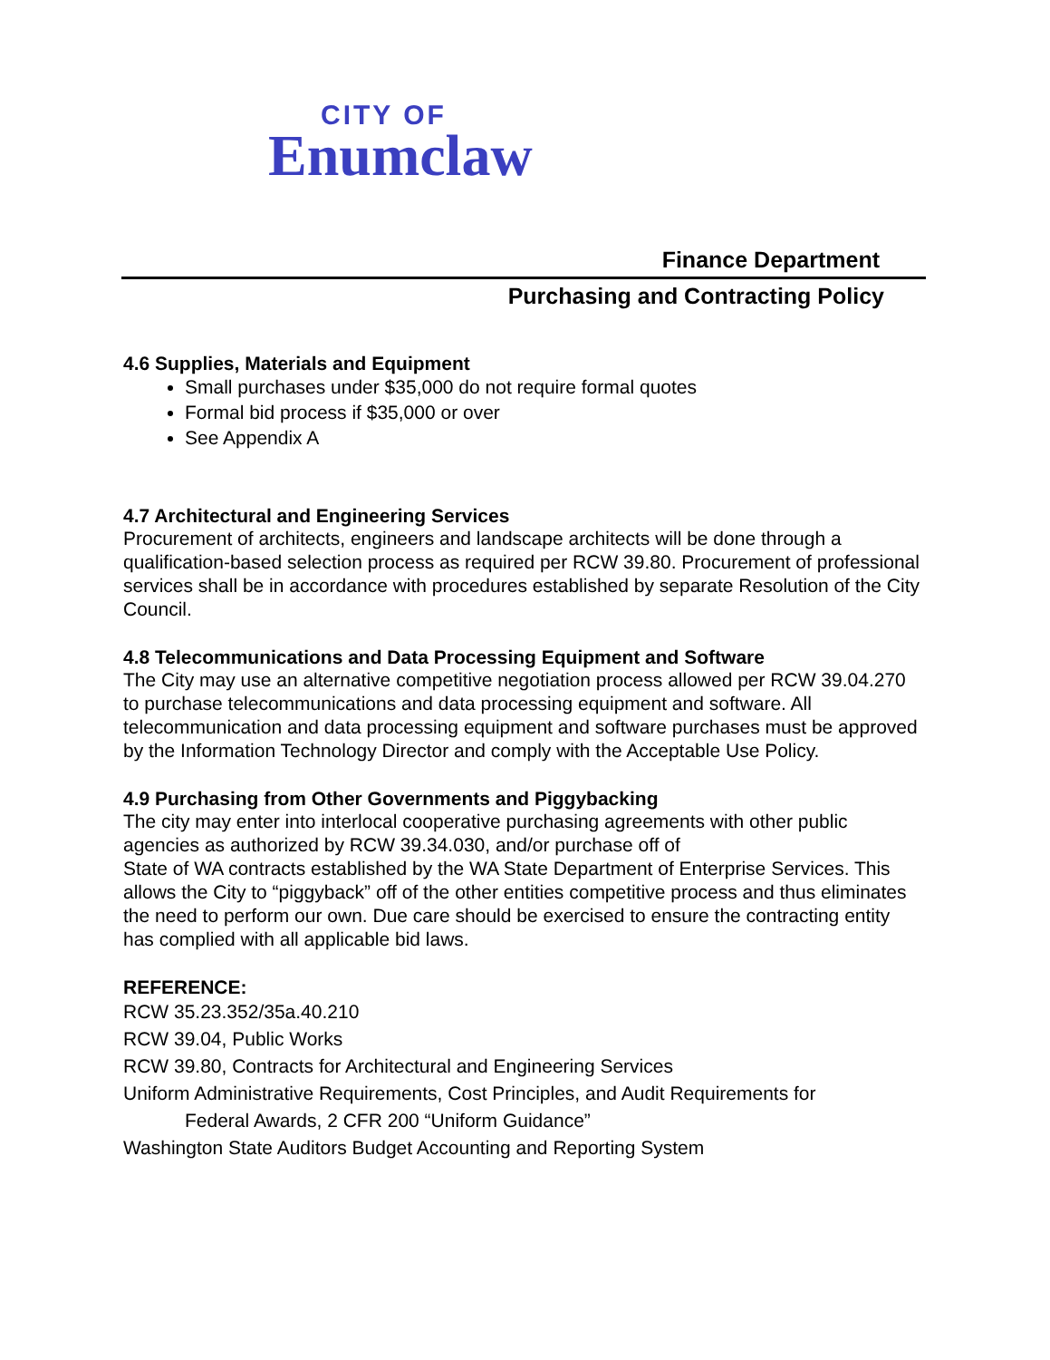CITY OF
Enumclaw
Finance Department
Purchasing and Contracting Policy
4.6 Supplies, Materials and Equipment
Small purchases under $35,000 do not require formal quotes
Formal bid process if $35,000 or over
See Appendix A
4.7 Architectural and Engineering Services
Procurement of architects, engineers and landscape architects will be done through a qualification-based selection process as required per RCW 39.80. Procurement of professional services shall be in accordance with procedures established by separate Resolution of the City Council.
4.8 Telecommunications and Data Processing Equipment and Software
The City may use an alternative competitive negotiation process allowed per RCW 39.04.270 to purchase telecommunications and data processing equipment and software. All telecommunication and data processing equipment and software purchases must be approved by the Information Technology Director and comply with the Acceptable Use Policy.
4.9 Purchasing from Other Governments and Piggybacking
The city may enter into interlocal cooperative purchasing agreements with other public agencies as authorized by RCW 39.34.030, and/or purchase off of
State of WA contracts established by the WA State Department of Enterprise Services. This allows the City to “piggyback” off of the other entities competitive process and thus eliminates the need to perform our own. Due care should be exercised to ensure the contracting entity has complied with all applicable bid laws.
REFERENCE:
RCW 35.23.352/35a.40.210
RCW 39.04, Public Works
RCW 39.80, Contracts for Architectural and Engineering Services
Uniform Administrative Requirements, Cost Principles, and Audit Requirements for
Federal Awards, 2 CFR 200 “Uniform Guidance”
Washington State Auditors Budget Accounting and Reporting System